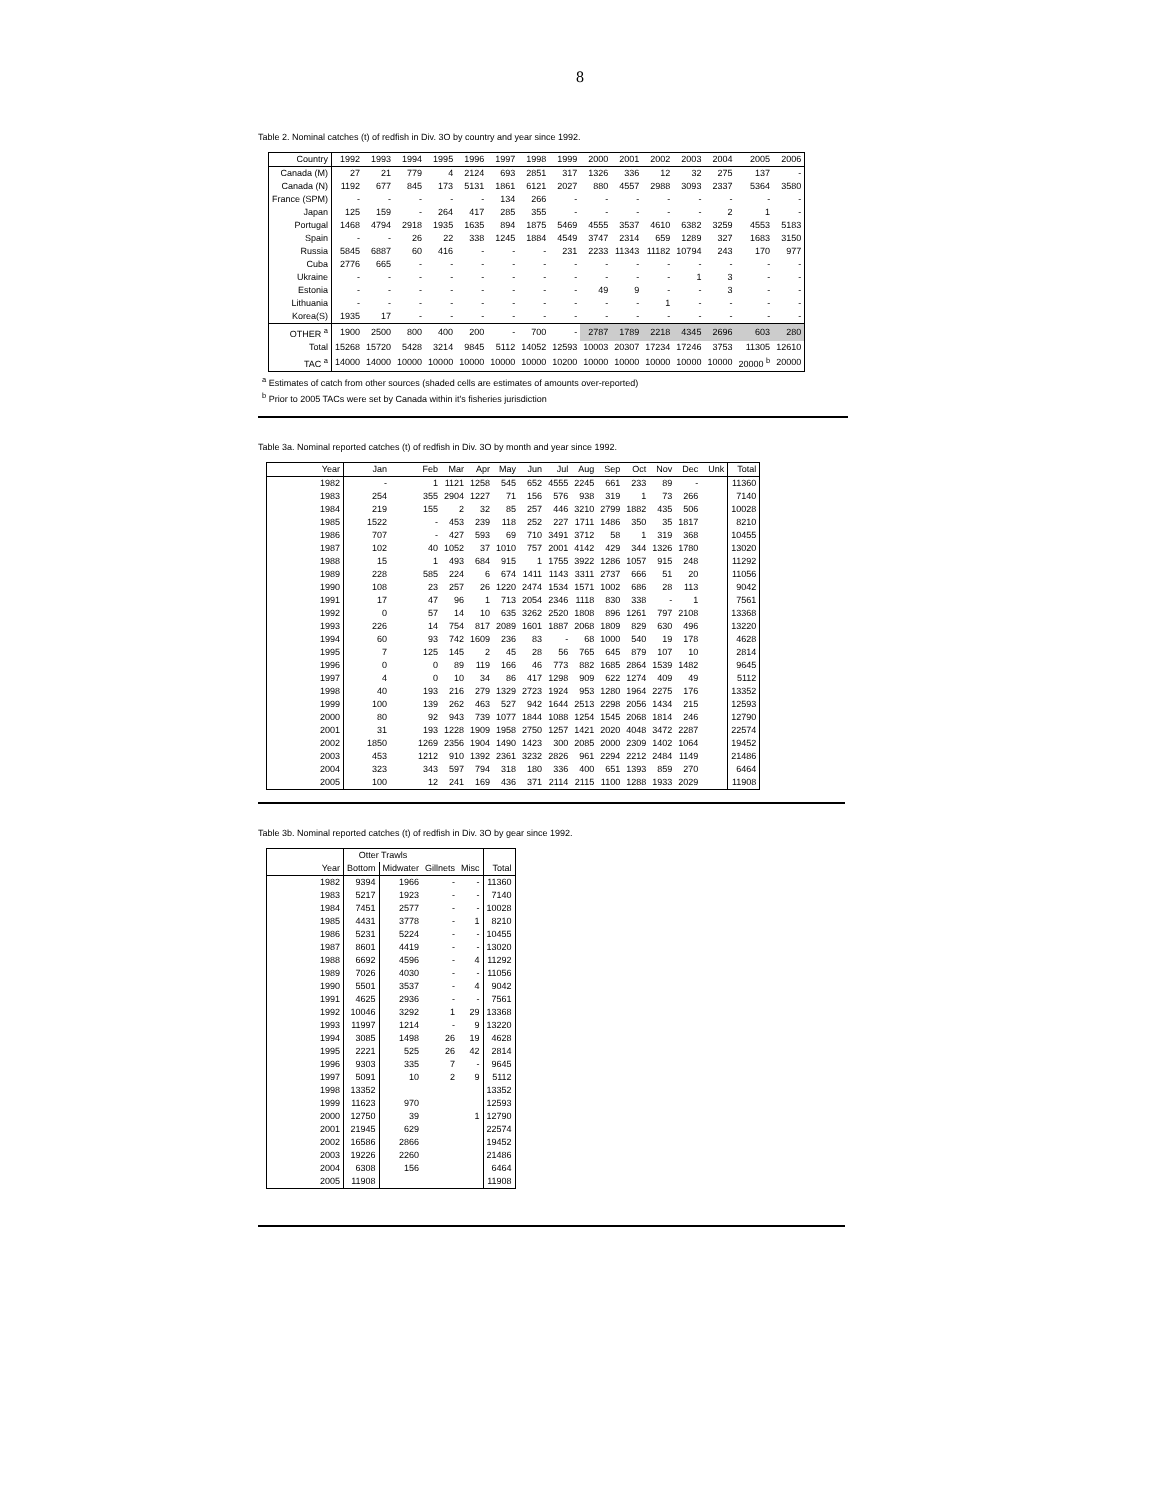8
Table 2. Nominal catches (t) of redfish in Div. 3O by country and year since 1992.
| Country | 1992 | 1993 | 1994 | 1995 | 1996 | 1997 | 1998 | 1999 | 2000 | 2001 | 2002 | 2003 | 2004 | 2005 | 2006 |
| --- | --- | --- | --- | --- | --- | --- | --- | --- | --- | --- | --- | --- | --- | --- | --- |
| Canada (M) | 27 | 21 | 779 | 4 | 2124 | 693 | 2851 | 317 | 1326 | 336 | 12 | 32 | 275 | 137 | - |
| Canada (N) | 1192 | 677 | 845 | 173 | 5131 | 1861 | 6121 | 2027 | 880 | 4557 | 2988 | 3093 | 2337 | 5364 | 3580 |
| France (SPM) | - | - | - | - | - | 134 | 266 | - | - | - | - | - | - | - | - |
| Japan | 125 | 159 | - | 264 | 417 | 285 | 355 | - | - | - | - | - | 2 | 1 | - |
| Portugal | 1468 | 4794 | 2918 | 1935 | 1635 | 894 | 1875 | 5469 | 4555 | 3537 | 4610 | 6382 | 3259 | 4553 | 5183 |
| Spain | - | - | 26 | 22 | 338 | 1245 | 1884 | 4549 | 3747 | 2314 | 659 | 1289 | 327 | 1683 | 3150 |
| Russia | 5845 | 6887 | 60 | 416 | - | - | - | 231 | 2233 | 11343 | 11182 | 10794 | 243 | 170 | 977 |
| Cuba | 2776 | 665 | - | - | - | - | - | - | - | - | - | - | - | - | - |
| Ukraine | - | - | - | - | - | - | - | - | - | - | - | 1 | 3 | - | - |
| Estonia | - | - | - | - | - | - | - | - | 49 | 9 | - | - | 3 | - | - |
| Lithuania | - | - | - | - | - | - | - | - | - | - | 1 | - | - | - | - |
| Korea(S) | 1935 | 17 | - | - | - | - | - | - | - | - | - | - | - | - | - |
| OTHER <sup>a</sup> | 1900 | 2500 | 800 | 400 | 200 | - | 700 | - | 2787 | 1789 | 2218 | 4345 | 2696 | 603 | 280 |
| Total | 15268 | 15720 | 5428 | 3214 | 9845 | 5112 | 14052 | 12593 | 10003 | 20307 | 17234 | 17246 | 3753 | 11305 | 12610 |
| TAC <sup>a</sup> | 14000 | 14000 | 10000 | 10000 | 10000 | 10000 | 10000 | 10200 | 10000 | 10000 | 10000 | 10000 | 10000 | 20000 <sup>b</sup> | 20000 |
<sup>a</sup> Estimates of catch from other sources (shaded cells are estimates of amounts over-reported)
<sup>b</sup> Prior to 2005 TACs were set by Canada within it's fisheries jurisdiction
Table 3a. Nominal reported catches (t) of redfish in Div. 3O by month and year since 1992.
| Year | Jan | Feb | Mar | Apr | May | Jun | Jul | Aug | Sep | Oct | Nov | Dec | Unk | Total |
| --- | --- | --- | --- | --- | --- | --- | --- | --- | --- | --- | --- | --- | --- | --- |
| 1982 | - | 1 | 1121 | 1258 | 545 | 652 | 4555 | 2245 | 661 | 233 | 89 | - | | 11360 |
| 1983 | 254 | 355 | 2904 | 1227 | 71 | 156 | 576 | 938 | 319 | 1 | 73 | 266 | | 7140 |
| 1984 | 219 | 155 | 2 | 32 | 85 | 257 | 446 | 3210 | 2799 | 1882 | 435 | 506 | | 10028 |
| 1985 | 1522 | - | 453 | 239 | 118 | 252 | 227 | 1711 | 1486 | 350 | 35 | 1817 | | 8210 |
| 1986 | 707 | - | 427 | 593 | 69 | 710 | 3491 | 3712 | 58 | 1 | 319 | 368 | | 10455 |
| 1987 | 102 | 40 | 1052 | 37 | 1010 | 757 | 2001 | 4142 | 429 | 344 | 1326 | 1780 | | 13020 |
| 1988 | 15 | 1 | 493 | 684 | 915 | 1 | 1755 | 3922 | 1286 | 1057 | 915 | 248 | | 11292 |
| 1989 | 228 | 585 | 224 | 6 | 674 | 1411 | 1143 | 3311 | 2737 | 666 | 51 | 20 | | 11056 |
| 1990 | 108 | 23 | 257 | 26 | 1220 | 2474 | 1534 | 1571 | 1002 | 686 | 28 | 113 | | 9042 |
| 1991 | 17 | 47 | 96 | 1 | 713 | 2054 | 2346 | 1118 | 830 | 338 | - | 1 | | 7561 |
| 1992 | 0 | 57 | 14 | 10 | 635 | 3262 | 2520 | 1808 | 896 | 1261 | 797 | 2108 | | 13368 |
| 1993 | 226 | 14 | 754 | 817 | 2089 | 1601 | 1887 | 2068 | 1809 | 829 | 630 | 496 | | 13220 |
| 1994 | 60 | 93 | 742 | 1609 | 236 | 83 | - | 68 | 1000 | 540 | 19 | 178 | | 4628 |
| 1995 | 7 | 125 | 145 | 2 | 45 | 28 | 56 | 765 | 645 | 879 | 107 | 10 | | 2814 |
| 1996 | 0 | 0 | 89 | 119 | 166 | 46 | 773 | 882 | 1685 | 2864 | 1539 | 1482 | | 9645 |
| 1997 | 4 | 0 | 10 | 34 | 86 | 417 | 1298 | 909 | 622 | 1274 | 409 | 49 | | 5112 |
| 1998 | 40 | 193 | 216 | 279 | 1329 | 2723 | 1924 | 953 | 1280 | 1964 | 2275 | 176 | | 13352 |
| 1999 | 100 | 139 | 262 | 463 | 527 | 942 | 1644 | 2513 | 2298 | 2056 | 1434 | 215 | | 12593 |
| 2000 | 80 | 92 | 943 | 739 | 1077 | 1844 | 1088 | 1254 | 1545 | 2068 | 1814 | 246 | | 12790 |
| 2001 | 31 | 193 | 1228 | 1909 | 1958 | 2750 | 1257 | 1421 | 2020 | 4048 | 3472 | 2287 | | 22574 |
| 2002 | 1850 | 1269 | 2356 | 1904 | 1490 | 1423 | 300 | 2085 | 2000 | 2309 | 1402 | 1064 | | 19452 |
| 2003 | 453 | 1212 | 910 | 1392 | 2361 | 3232 | 2826 | 961 | 2294 | 2212 | 2484 | 1149 | | 21486 |
| 2004 | 323 | 343 | 597 | 794 | 318 | 180 | 336 | 400 | 651 | 1393 | 859 | 270 | | 6464 |
| 2005 | 100 | 12 | 241 | 169 | 436 | 371 | 2114 | 2115 | 1100 | 1288 | 1933 | 2029 | | 11908 |
Table 3b. Nominal reported catches (t) of redfish in Div. 3O by gear since 1992.
| | Otter Trawls | | | | |
| --- | --- | --- | --- | --- | --- |
| Year | Bottom | Midwater | Gillnets | Misc | Total |
| 1982 | 9394 | 1966 | - | - | 11360 |
| 1983 | 5217 | 1923 | - | - | 7140 |
| 1984 | 7451 | 2577 | - | - | 10028 |
| 1985 | 4431 | 3778 | - | 1 | 8210 |
| 1986 | 5231 | 5224 | - | - | 10455 |
| 1987 | 8601 | 4419 | - | - | 13020 |
| 1988 | 6692 | 4596 | - | 4 | 11292 |
| 1989 | 7026 | 4030 | - | - | 11056 |
| 1990 | 5501 | 3537 | - | 4 | 9042 |
| 1991 | 4625 | 2936 | - | - | 7561 |
| 1992 | 10046 | 3292 | 1 | 29 | 13368 |
| 1993 | 11997 | 1214 | - | 9 | 13220 |
| 1994 | 3085 | 1498 | 26 | 19 | 4628 |
| 1995 | 2221 | 525 | 26 | 42 | 2814 |
| 1996 | 9303 | 335 | 7 | - | 9645 |
| 1997 | 5091 | 10 | 2 | 9 | 5112 |
| 1998 | 13352 | | | | 13352 |
| 1999 | 11623 | 970 | | | 12593 |
| 2000 | 12750 | 39 | | 1 | 12790 |
| 2001 | 21945 | 629 | | | 22574 |
| 2002 | 16586 | 2866 | | | 19452 |
| 2003 | 19226 | 2260 | | | 21486 |
| 2004 | 6308 | 156 | | | 6464 |
| 2005 | 11908 | | | | 11908 |